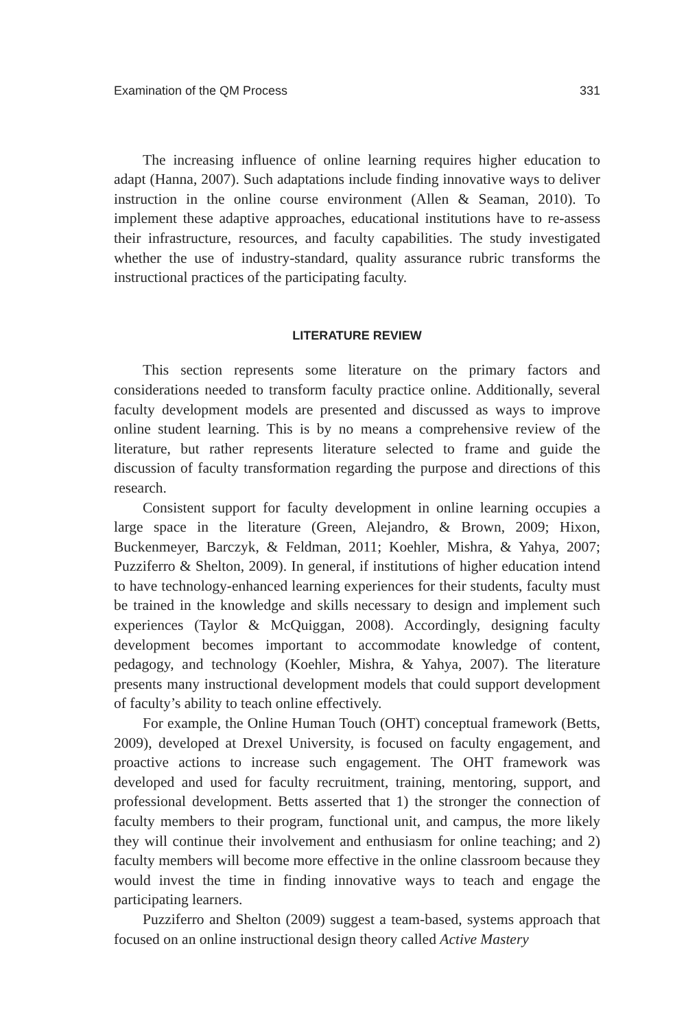Examination of the QM Process 331
The increasing influence of online learning requires higher education to adapt (Hanna, 2007). Such adaptations include finding innovative ways to deliver instruction in the online course environment (Allen & Seaman, 2010). To implement these adaptive approaches, educational institutions have to re-assess their infrastructure, resources, and faculty capabilities. The study investigated whether the use of industry-standard, quality assurance rubric transforms the instructional practices of the participating faculty.
LITERATURE REVIEW
This section represents some literature on the primary factors and considerations needed to transform faculty practice online. Additionally, several faculty development models are presented and discussed as ways to improve online student learning. This is by no means a comprehensive review of the literature, but rather represents literature selected to frame and guide the discussion of faculty transformation regarding the purpose and directions of this research.
Consistent support for faculty development in online learning occupies a large space in the literature (Green, Alejandro, & Brown, 2009; Hixon, Buckenmeyer, Barczyk, & Feldman, 2011; Koehler, Mishra, & Yahya, 2007; Puzziferro & Shelton, 2009). In general, if institutions of higher education intend to have technology-enhanced learning experiences for their students, faculty must be trained in the knowledge and skills necessary to design and implement such experiences (Taylor & McQuiggan, 2008). Accordingly, designing faculty development becomes important to accommodate knowledge of content, pedagogy, and technology (Koehler, Mishra, & Yahya, 2007). The literature presents many instructional development models that could support development of faculty’s ability to teach online effectively.
For example, the Online Human Touch (OHT) conceptual framework (Betts, 2009), developed at Drexel University, is focused on faculty engagement, and proactive actions to increase such engagement. The OHT framework was developed and used for faculty recruitment, training, mentoring, support, and professional development. Betts asserted that 1) the stronger the connection of faculty members to their program, functional unit, and campus, the more likely they will continue their involvement and enthusiasm for online teaching; and 2) faculty members will become more effective in the online classroom because they would invest the time in finding innovative ways to teach and engage the participating learners.
Puzziferro and Shelton (2009) suggest a team-based, systems approach that focused on an online instructional design theory called Active Mastery